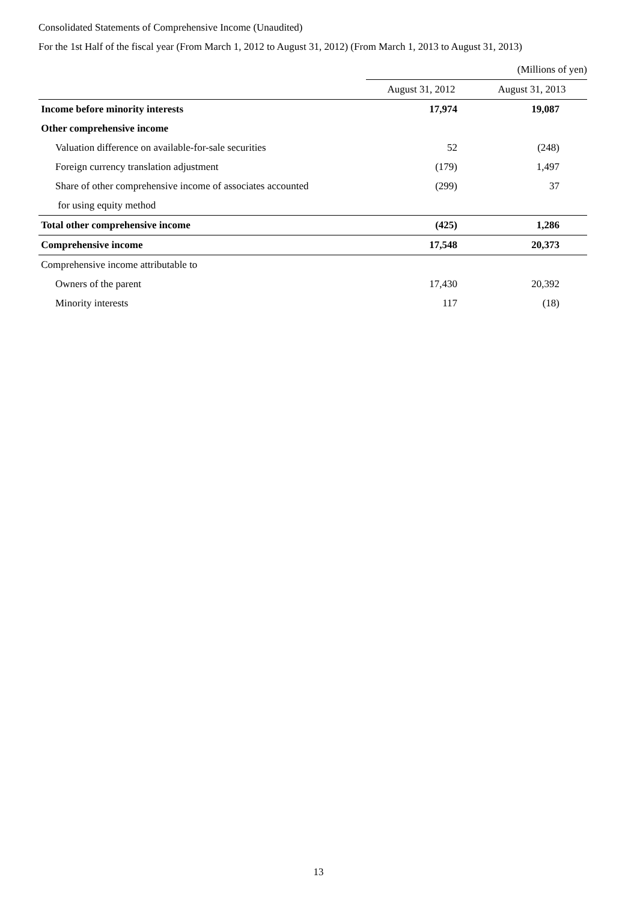Consolidated Statements of Comprehensive Income (Unaudited)
For the 1st Half of the fiscal year (From March 1, 2012 to August 31, 2012) (From March 1, 2013 to August 31, 2013)
| | (Millions of yen) | |
| | August 31, 2012 | August 31, 2013 |
| Income before minority interests | 17,974 | 19,087 |
| Other comprehensive income | | |
| Valuation difference on available-for-sale securities | 52 | (248) |
| Foreign currency translation adjustment | (179) | 1,497 |
| Share of other comprehensive income of associates accounted | (299) | 37 |
| for using equity method | | |
| Total other comprehensive income | (425) | 1,286 |
| Comprehensive income | 17,548 | 20,373 |
| Comprehensive income attributable to | | |
| Owners of the parent | 17,430 | 20,392 |
| Minority interests | 117 | (18) |
13